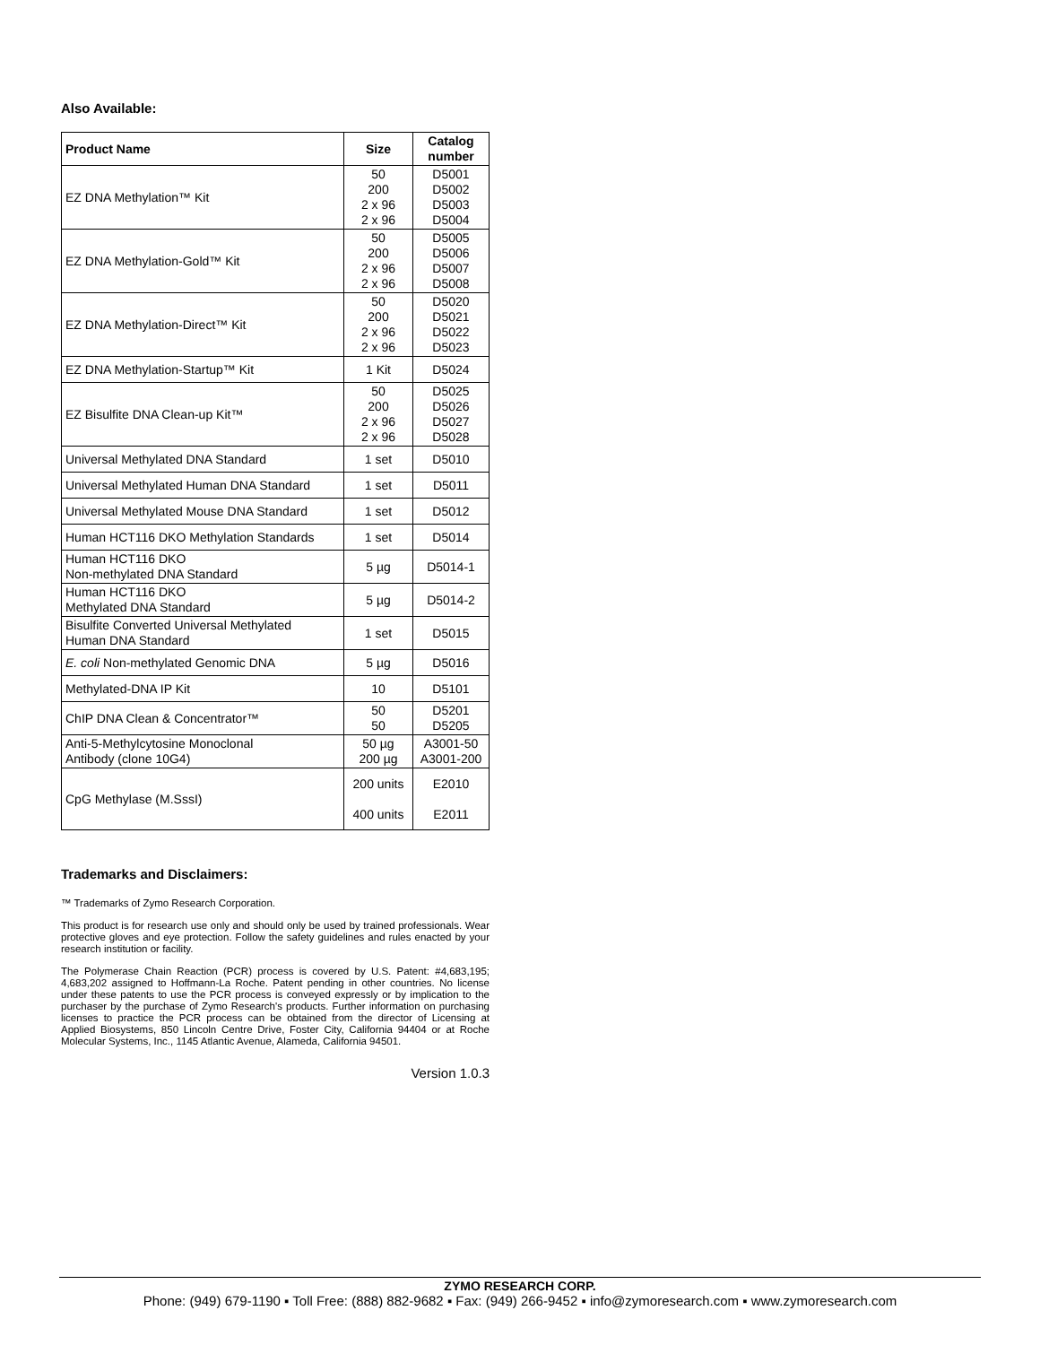Also Available:
| Product Name | Size | Catalog number |
| --- | --- | --- |
| EZ DNA Methylation™ Kit | 50 200 2 x 96 2 x 96 | D5001 D5002 D5003 D5004 |
| EZ DNA Methylation-Gold™ Kit | 50 200 2 x 96 2 x 96 | D5005 D5006 D5007 D5008 |
| EZ DNA Methylation-Direct™ Kit | 50 200 2 x 96 2 x 96 | D5020 D5021 D5022 D5023 |
| EZ DNA Methylation-Startup™ Kit | 1 Kit | D5024 |
| EZ Bisulfite DNA Clean-up Kit™ | 50 200 2 x 96 2 x 96 | D5025 D5026 D5027 D5028 |
| Universal Methylated DNA Standard | 1 set | D5010 |
| Universal Methylated Human DNA Standard | 1 set | D5011 |
| Universal Methylated Mouse DNA Standard | 1 set | D5012 |
| Human HCT116 DKO Methylation Standards | 1 set | D5014 |
| Human HCT116 DKO Non-methylated DNA Standard | 5 µg | D5014-1 |
| Human HCT116 DKO Methylated DNA Standard | 5 µg | D5014-2 |
| Bisulfite Converted Universal Methylated Human DNA Standard | 1 set | D5015 |
| E. coli Non-methylated Genomic DNA | 5 µg | D5016 |
| Methylated-DNA IP Kit | 10 | D5101 |
| ChIP DNA Clean & Concentrator™ | 50 50 | D5201 D5205 |
| Anti-5-Methylcytosine Monoclonal Antibody (clone 10G4) | 50 µg 200 µg | A3001-50 A3001-200 |
| CpG Methylase (M.SssI) | 200 units 400 units | E2010 E2011 |
Trademarks and Disclaimers:
™ Trademarks of Zymo Research Corporation.
This product is for research use only and should only be used by trained professionals. Wear protective gloves and eye protection. Follow the safety guidelines and rules enacted by your research institution or facility.
The Polymerase Chain Reaction (PCR) process is covered by U.S. Patent: #4,683,195; 4,683,202 assigned to Hoffmann-La Roche. Patent pending in other countries. No license under these patents to use the PCR process is conveyed expressly or by implication to the purchaser by the purchase of Zymo Research's products. Further information on purchasing licenses to practice the PCR process can be obtained from the director of Licensing at Applied Biosystems, 850 Lincoln Centre Drive, Foster City, California 94404 or at Roche Molecular Systems, Inc., 1145 Atlantic Avenue, Alameda, California 94501.
Version 1.0.3
ZYMO RESEARCH CORP.
Phone: (949) 679-1190 ▪ Toll Free: (888) 882-9682 ▪ Fax: (949) 266-9452 ▪ info@zymoresearch.com ▪ www.zymoresearch.com